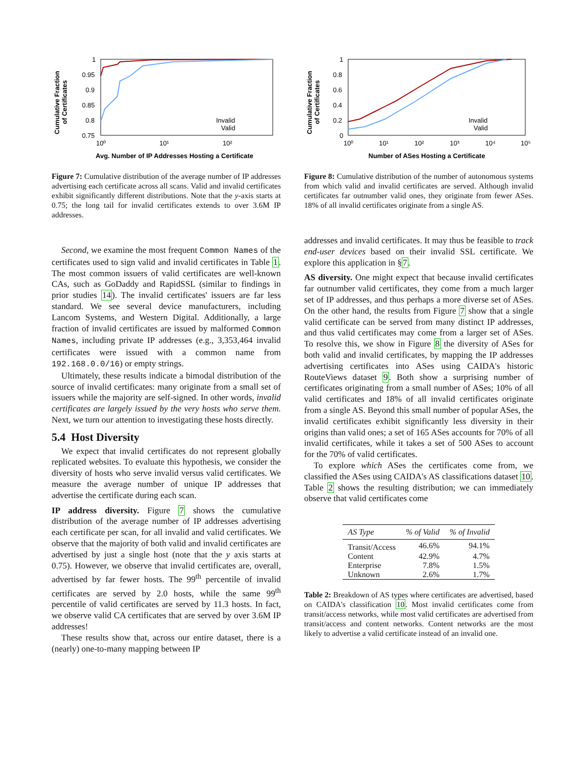1
0.95
0.9
0.85
0.8
0.75
10⁰
10¹
10²
Cumulative Fraction
of Certificates
Avg. Number of IP Addresses Hosting a Certificate
Invalid
Valid
Figure 7: Cumulative distribution of the average number of IP addresses advertising each certificate across all scans. Valid and invalid certificates exhibit significantly different distributions. Note that the y-axis starts at 0.75; the long tail for invalid certificates extends to over 3.6M IP addresses.
Second, we examine the most frequent Common Names of the certificates used to sign valid and invalid certificates in Table 1. The most common issuers of valid certificates are well-known CAs, such as GoDaddy and RapidSSL (similar to findings in prior studies 14). The invalid certificates' issuers are far less standard. We see several device manufacturers, including Lancom Systems, and Western Digital. Additionally, a large fraction of invalid certificates are issued by malformed Common Names, including private IP addresses (e.g., 3,353,464 invalid certificates were issued with a common name from 192.168.0.0/16) or empty strings.
Ultimately, these results indicate a bimodal distribution of the source of invalid certificates: many originate from a small set of issuers while the majority are self-signed. In other words, invalid certificates are largely issued by the very hosts who serve them. Next, we turn our attention to investigating these hosts directly.
5.4 Host Diversity
We expect that invalid certificates do not represent globally replicated websites. To evaluate this hypothesis, we consider the diversity of hosts who serve invalid versus valid certificates. We measure the average number of unique IP addresses that advertise the certificate during each scan.
IP address diversity. Figure 7 shows the cumulative distribution of the average number of IP addresses advertising each certificate per scan, for all invalid and valid certificates. We observe that the majority of both valid and invalid certificates are advertised by just a single host (note that the y axis starts at 0.75). However, we observe that invalid certificates are, overall, advertised by far fewer hosts. The 99<sup>th</sup> percentile of invalid certificates are served by 2.0 hosts, while the same 99<sup>th</sup> percentile of valid certificates are served by 11.3 hosts. In fact, we observe valid CA certificates that are served by over 3.6M IP addresses!
These results show that, across our entire dataset, there is a (nearly) one-to-many mapping between IP
1
0.8
0.6
0.4
0.2
0
10⁰
10¹
10²
10³
10⁴
10⁵
Cumulative Fraction
of Certificates
Number of ASes Hosting a Certificate
Invalid
Valid
Figure 8: Cumulative distribution of the number of autonomous systems from which valid and invalid certificates are served. Although invalid certificates far outnumber valid ones, they originate from fewer ASes. 18% of all invalid certificates originate from a single AS.
addresses and invalid certificates. It may thus be feasible to track end-user devices based on their invalid SSL certificate. We explore this application in §7.
AS diversity. One might expect that because invalid certificates far outnumber valid certificates, they come from a much larger set of IP addresses, and thus perhaps a more diverse set of ASes. On the other hand, the results from Figure 7 show that a single valid certificate can be served from many distinct IP addresses, and thus valid certificates may come from a larger set of ASes. To resolve this, we show in Figure 8 the diversity of ASes for both valid and invalid certificates, by mapping the IP addresses advertising certificates into ASes using CAIDA's historic RouteViews dataset 9. Both show a surprising number of certificates originating from a small number of ASes; 10% of all valid certificates and 18% of all invalid certificates originate from a single AS. Beyond this small number of popular ASes, the invalid certificates exhibit significantly less diversity in their origins than valid ones; a set of 165 ASes accounts for 70% of all invalid certificates, while it takes a set of 500 ASes to account for the 70% of valid certificates.
To explore which ASes the certificates come from, we classified the ASes using CAIDA's AS classifications dataset 10. Table 2 shows the resulting distribution; we can immediately observe that valid certificates come
| AS Type | % of Valid | % of Invalid |
| --- | --- | --- |
| Transit/Access | 46.6% | 94.1% |
| Content | 42.9% | 4.7% |
| Enterprise | 7.8% | 1.5% |
| Unknown | 2.6% | 1.7% |
Table 2: Breakdown of AS types where certificates are advertised, based on CAIDA's classification 10. Most invalid certificates come from transit/access networks, while most valid certificates are advertised from transit/access and content networks. Content networks are the most likely to advertise a valid certificate instead of an invalid one.